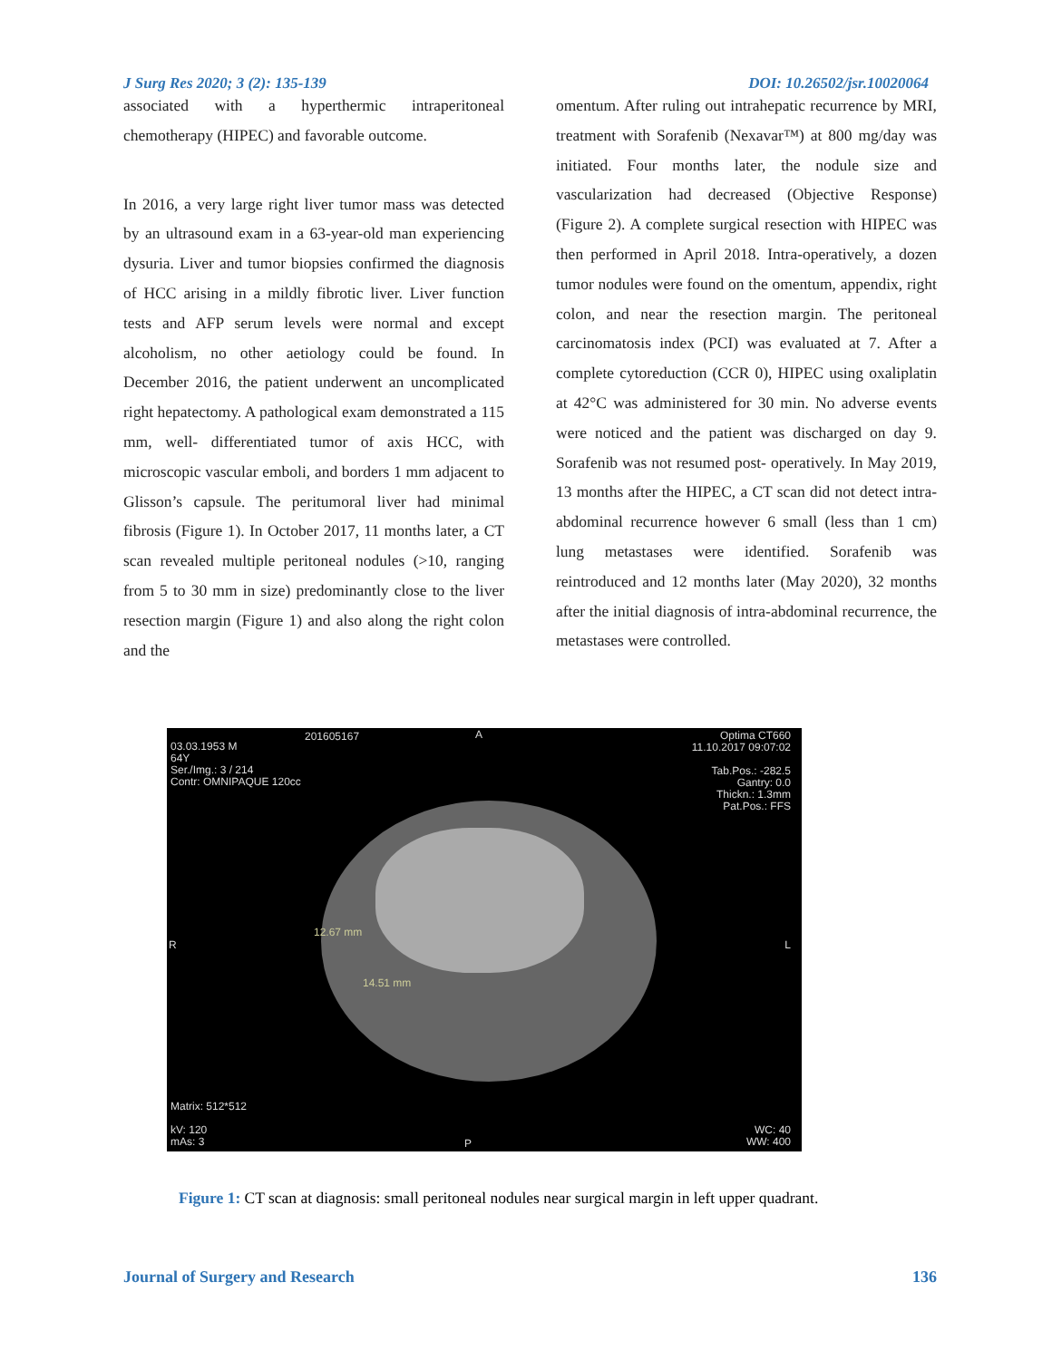J Surg Res 2020; 3 (2): 135-139 DOI: 10.26502/jsr.10020064
associated with a hyperthermic intraperitoneal chemotherapy (HIPEC) and favorable outcome.
In 2016, a very large right liver tumor mass was detected by an ultrasound exam in a 63-year-old man experiencing dysuria. Liver and tumor biopsies confirmed the diagnosis of HCC arising in a mildly fibrotic liver. Liver function tests and AFP serum levels were normal and except alcoholism, no other aetiology could be found. In December 2016, the patient underwent an uncomplicated right hepatectomy. A pathological exam demonstrated a 115 mm, well- differentiated tumor of axis HCC, with microscopic vascular emboli, and borders 1 mm adjacent to Glisson’s capsule. The peritumoral liver had minimal fibrosis (Figure 1). In October 2017, 11 months later, a CT scan revealed multiple peritoneal nodules (>10, ranging from 5 to 30 mm in size) predominantly close to the liver resection margin (Figure 1) and also along the right colon and the
omentum. After ruling out intrahepatic recurrence by MRI, treatment with Sorafenib (Nexavar™) at 800 mg/day was initiated. Four months later, the nodule size and vascularization had decreased (Objective Response) (Figure 2). A complete surgical resection with HIPEC was then performed in April 2018. Intra-operatively, a dozen tumor nodules were found on the omentum, appendix, right colon, and near the resection margin. The peritoneal carcinomatosis index (PCI) was evaluated at 7. After a complete cytoreduction (CCR 0), HIPEC using oxaliplatin at 42°C was administered for 30 min. No adverse events were noticed and the patient was discharged on day 9. Sorafenib was not resumed post- operatively. In May 2019, 13 months after the HIPEC, a CT scan did not detect intra-abdominal recurrence however 6 small (less than 1 cm) lung metastases were identified. Sorafenib was reintroduced and 12 months later (May 2020), 32 months after the initial diagnosis of intra-abdominal recurrence, the metastases were controlled.
201605167 A
03.03.1953 M
64Y
Ser./Img.: 3 / 214
Contr: OMNIPAQUE 120cc
Optima CT660
11.10.2017 09:07:02
Tab.Pos.: -282.5
Gantry: 0.0
Thickn.: 1.3mm
Pat.Pos.: FFS
R L
12.67 mm
14.51 mm
Matrix: 512*512
kV: 120
mAs: 3
P
WC: 40
WW: 400
Figure 1: CT scan at diagnosis: small peritoneal nodules near surgical margin in left upper quadrant.
Journal of Surgery and Research 136